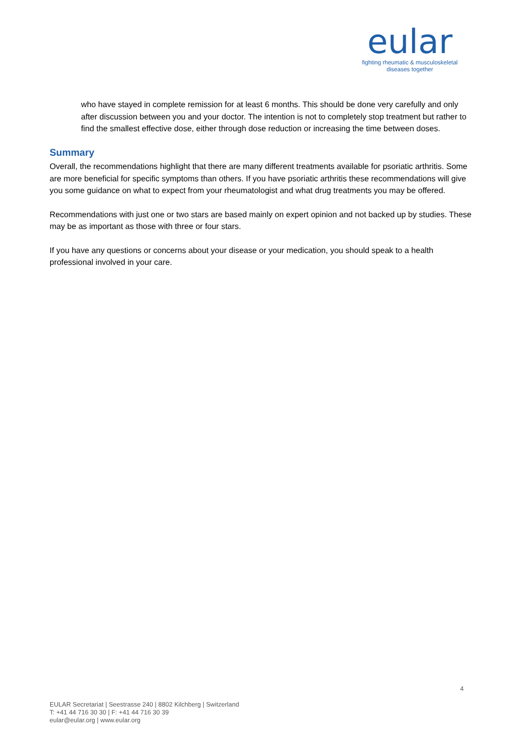eular
fighting rheumatic & musculoskeletal
diseases together
who have stayed in complete remission for at least 6 months. This should be done very carefully and only after discussion between you and your doctor. The intention is not to completely stop treatment but rather to find the smallest effective dose, either through dose reduction or increasing the time between doses.
Summary
Overall, the recommendations highlight that there are many different treatments available for psoriatic arthritis. Some are more beneficial for specific symptoms than others. If you have psoriatic arthritis these recommendations will give you some guidance on what to expect from your rheumatologist and what drug treatments you may be offered.
Recommendations with just one or two stars are based mainly on expert opinion and not backed up by studies. These may be as important as those with three or four stars.
If you have any questions or concerns about your disease or your medication, you should speak to a health professional involved in your care.
4
EULAR Secretariat | Seestrasse 240 | 8802 Kilchberg | Switzerland
T: +41 44 716 30 30 | F: +41 44 716 30 39
eular@eular.org | www.eular.org